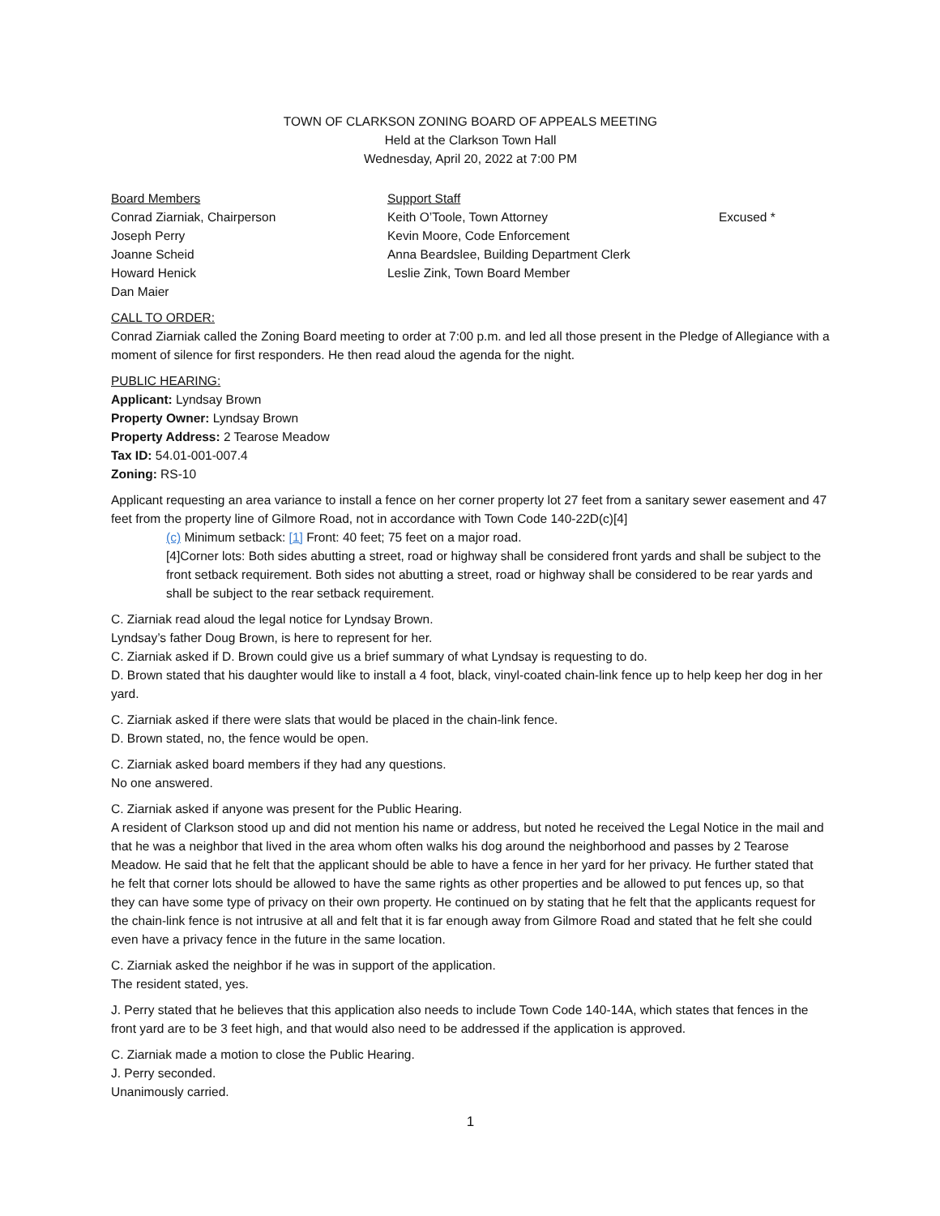TOWN OF CLARKSON ZONING BOARD OF APPEALS MEETING
Held at the Clarkson Town Hall
Wednesday, April 20, 2022 at 7:00 PM
Board Members
Support Staff
Conrad Ziarniak, Chairperson
Keith O’Toole, Town Attorney
Excused *
Joseph Perry
Kevin Moore, Code Enforcement
Joanne Scheid
Anna Beardslee, Building Department Clerk
Howard Henick
Leslie Zink, Town Board Member
Dan Maier
CALL TO ORDER:
Conrad Ziarniak called the Zoning Board meeting to order at 7:00 p.m. and led all those present in the Pledge of Allegiance with a moment of silence for first responders. He then read aloud the agenda for the night.
PUBLIC HEARING:
Applicant: Lyndsay Brown
Property Owner: Lyndsay Brown
Property Address: 2 Tearose Meadow
Tax ID: 54.01-001-007.4
Zoning: RS-10
Applicant requesting an area variance to install a fence on her corner property lot 27 feet from a sanitary sewer easement and 47 feet from the property line of Gilmore Road, not in accordance with Town Code 140-22D(c)[4]
(c) Minimum setback: [1] Front: 40 feet; 75 feet on a major road.
[4]Corner lots: Both sides abutting a street, road or highway shall be considered front yards and shall be subject to the front setback requirement. Both sides not abutting a street, road or highway shall be considered to be rear yards and shall be subject to the rear setback requirement.
C. Ziarniak read aloud the legal notice for Lyndsay Brown.
Lyndsay’s father Doug Brown, is here to represent for her.
C. Ziarniak asked if D. Brown could give us a brief summary of what Lyndsay is requesting to do.
D. Brown stated that his daughter would like to install a 4 foot, black, vinyl-coated chain-link fence up to help keep her dog in her yard.
C. Ziarniak asked if there were slats that would be placed in the chain-link fence.
D. Brown stated, no, the fence would be open.
C. Ziarniak asked board members if they had any questions.
No one answered.
C. Ziarniak asked if anyone was present for the Public Hearing.
A resident of Clarkson stood up and did not mention his name or address, but noted he received the Legal Notice in the mail and that he was a neighbor that lived in the area whom often walks his dog around the neighborhood and passes by 2 Tearose Meadow. He said that he felt that the applicant should be able to have a fence in her yard for her privacy. He further stated that he felt that corner lots should be allowed to have the same rights as other properties and be allowed to put fences up, so that they can have some type of privacy on their own property. He continued on by stating that he felt that the applicants request for the chain-link fence is not intrusive at all and felt that it is far enough away from Gilmore Road and stated that he felt she could even have a privacy fence in the future in the same location.
C. Ziarniak asked the neighbor if he was in support of the application.
The resident stated, yes.
J. Perry stated that he believes that this application also needs to include Town Code 140-14A, which states that fences in the front yard are to be 3 feet high, and that would also need to be addressed if the application is approved.
C. Ziarniak made a motion to close the Public Hearing.
J. Perry seconded.
Unanimously carried.
1